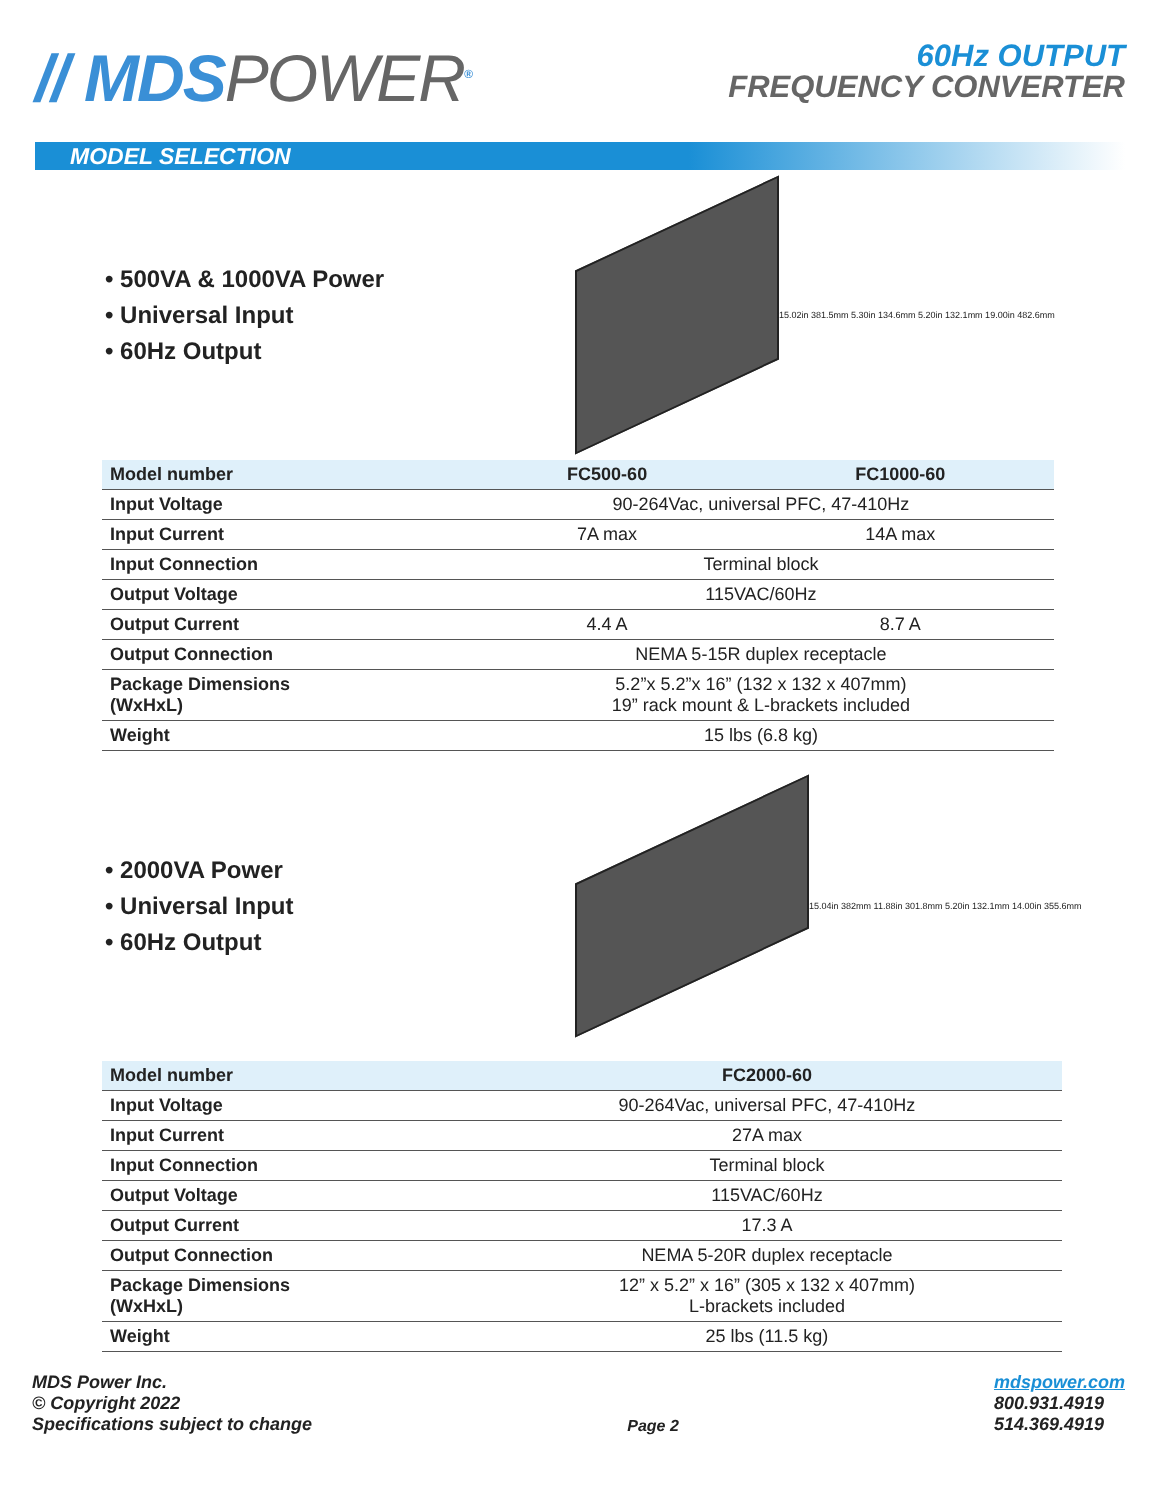// MDSPOWER<sup>®</sup>
60Hz OUTPUT
FREQUENCY CONVERTER
MODEL SELECTION
• 500VA & 1000VA Power
• Universal Input
• 60Hz Output
15.02in 381.5mm 5.30in 134.6mm 5.20in 132.1mm 19.00in 482.6mm
| Model number | FC500-60 | FC1000-60 |
| --- | --- | --- |
| Input Voltage | 90-264Vac, universal PFC, 47-410Hz | |
| Input Current | 7A max | 14A max |
| Input Connection | Terminal block | |
| Output Voltage | 115VAC/60Hz | |
| Output Current | 4.4 A | 8.7 A |
| Output Connection | NEMA 5-15R duplex receptacle | |
| Package Dimensions (WxHxL) | 5.2”x 5.2”x 16” (132 x 132 x 407mm) 19” rack mount & L-brackets included | |
| Weight | 15 lbs (6.8 kg) | |
• 2000VA Power
• Universal Input
• 60Hz Output
15.04in 382mm 11.88in 301.8mm 5.20in 132.1mm 14.00in 355.6mm
| Model number | FC2000-60 |
| --- | --- |
| Input Voltage | 90-264Vac, universal PFC, 47-410Hz |
| Input Current | 27A max |
| Input Connection | Terminal block |
| Output Voltage | 115VAC/60Hz |
| Output Current | 17.3 A |
| Output Connection | NEMA 5-20R duplex receptacle |
| Package Dimensions (WxHxL) | 12” x 5.2” x 16” (305 x 132 x 407mm) L-brackets included |
| Weight | 25 lbs (11.5 kg) |
MDS Power Inc.
© Copyright 2022
Specifications subject to change
Page 2
mdspower.com
800.931.4919
514.369.4919